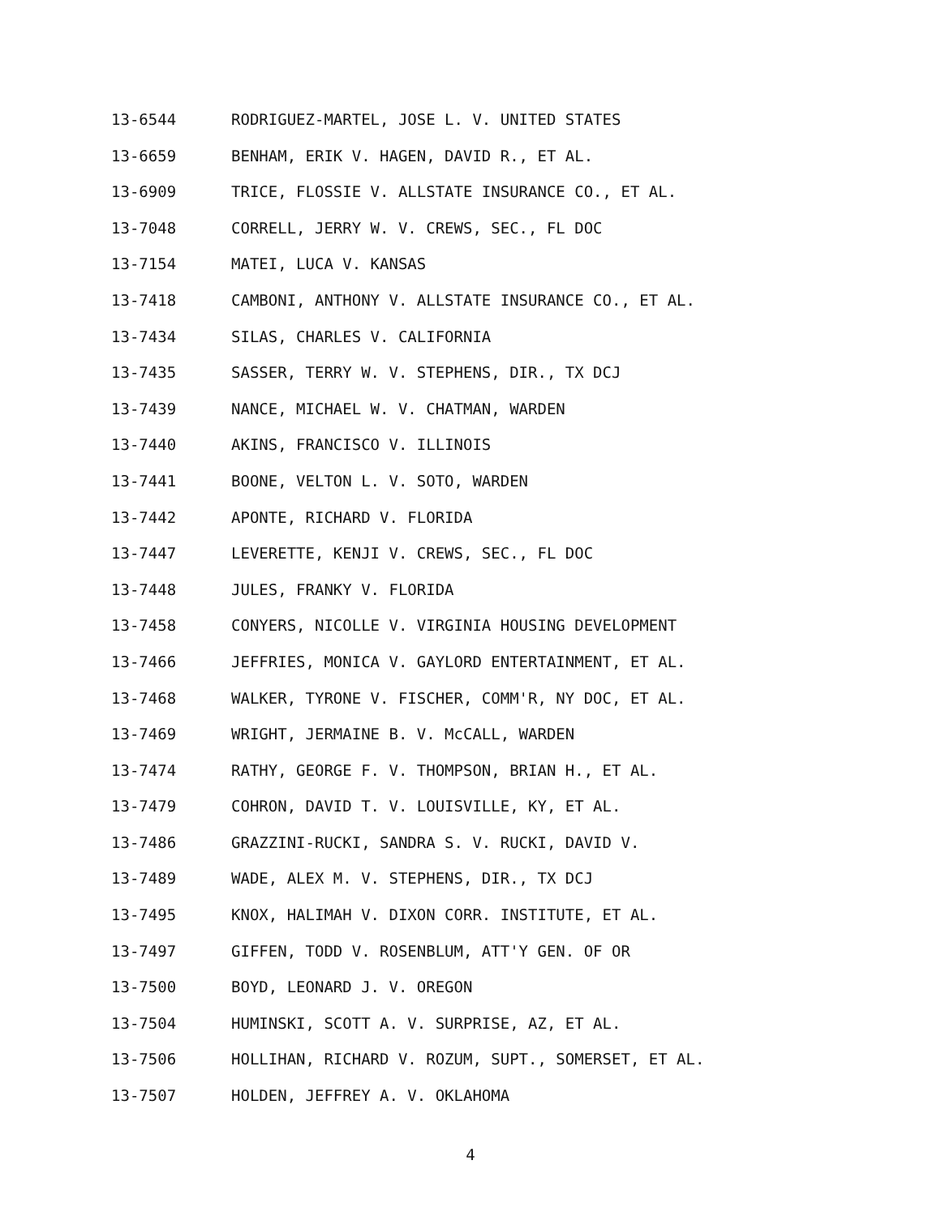13-6544 RODRIGUEZ-MARTEL, JOSE L. V. UNITED STATES
13-6659 BENHAM, ERIK V. HAGEN, DAVID R., ET AL.
13-6909 TRICE, FLOSSIE V. ALLSTATE INSURANCE CO., ET AL.
13-7048 CORRELL, JERRY W. V. CREWS, SEC., FL DOC
13-7154 MATEI, LUCA V. KANSAS
13-7418 CAMBONI, ANTHONY V. ALLSTATE INSURANCE CO., ET AL.
13-7434 SILAS, CHARLES V. CALIFORNIA
13-7435 SASSER, TERRY W. V. STEPHENS, DIR., TX DCJ
13-7439 NANCE, MICHAEL W. V. CHATMAN, WARDEN
13-7440 AKINS, FRANCISCO V. ILLINOIS
13-7441 BOONE, VELTON L. V. SOTO, WARDEN
13-7442 APONTE, RICHARD V. FLORIDA
13-7447 LEVERETTE, KENJI V. CREWS, SEC., FL DOC
13-7448 JULES, FRANKY V. FLORIDA
13-7458 CONYERS, NICOLLE V. VIRGINIA HOUSING DEVELOPMENT
13-7466 JEFFRIES, MONICA V. GAYLORD ENTERTAINMENT, ET AL.
13-7468 WALKER, TYRONE V. FISCHER, COMM'R, NY DOC, ET AL.
13-7469 WRIGHT, JERMAINE B. V. McCALL, WARDEN
13-7474 RATHY, GEORGE F. V. THOMPSON, BRIAN H., ET AL.
13-7479 COHRON, DAVID T. V. LOUISVILLE, KY, ET AL.
13-7486 GRAZZINI-RUCKI, SANDRA S. V. RUCKI, DAVID V.
13-7489 WADE, ALEX M. V. STEPHENS, DIR., TX DCJ
13-7495 KNOX, HALIMAH V. DIXON CORR. INSTITUTE, ET AL.
13-7497 GIFFEN, TODD V. ROSENBLUM, ATT'Y GEN. OF OR
13-7500 BOYD, LEONARD J. V. OREGON
13-7504 HUMINSKI, SCOTT A. V. SURPRISE, AZ, ET AL.
13-7506 HOLLIHAN, RICHARD V. ROZUM, SUPT., SOMERSET, ET AL.
13-7507 HOLDEN, JEFFREY A. V. OKLAHOMA
4